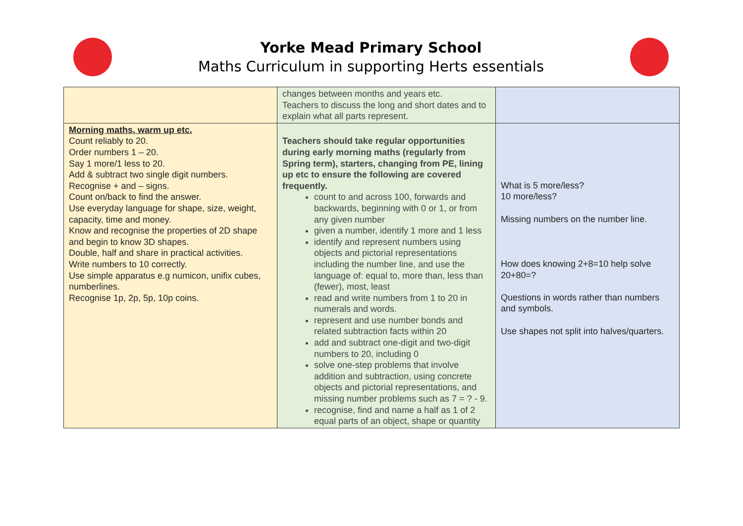Yorke Mead Primary School
Maths Curriculum in supporting Herts essentials
| | changes between months and years etc. Teachers to discuss the long and short dates and to explain what all parts represent. | |
| Morning maths, warm up etc. Count reliably to 20. Order numbers 1 – 20. Say 1 more/1 less to 20. Add & subtract two single digit numbers. Recognise + and – signs. Count on/back to find the answer. Use everyday language for shape, size, weight, capacity, time and money. Know and recognise the properties of 2D shape and begin to know 3D shapes. Double, half and share in practical activities. Write numbers to 10 correctly. Use simple apparatus e.g numicon, unifix cubes, numberlines. Recognise 1p, 2p, 5p, 10p coins. | Teachers should take regular opportunities during early morning maths (regularly from Spring term), starters, changing from PE, lining up etc to ensure the following are covered frequently. count to and across 100, forwards and backwards, beginning with 0 or 1, or from any given number given a number, identify 1 more and 1 less identify and represent numbers using objects and pictorial representations including the number line, and use the language of: equal to, more than, less than (fewer), most, least read and write numbers from 1 to 20 in numerals and words. represent and use number bonds and related subtraction facts within 20 add and subtract one-digit and two-digit numbers to 20, including 0 solve one-step problems that involve addition and subtraction, using concrete objects and pictorial representations, and missing number problems such as 7 = ? - 9. recognise, find and name a half as 1 of 2 equal parts of an object, shape or quantity | What is 5 more/less? 10 more/less? Missing numbers on the number line. How does knowing 2+8=10 help solve 20+80=? Questions in words rather than numbers and symbols. Use shapes not split into halves/quarters. |